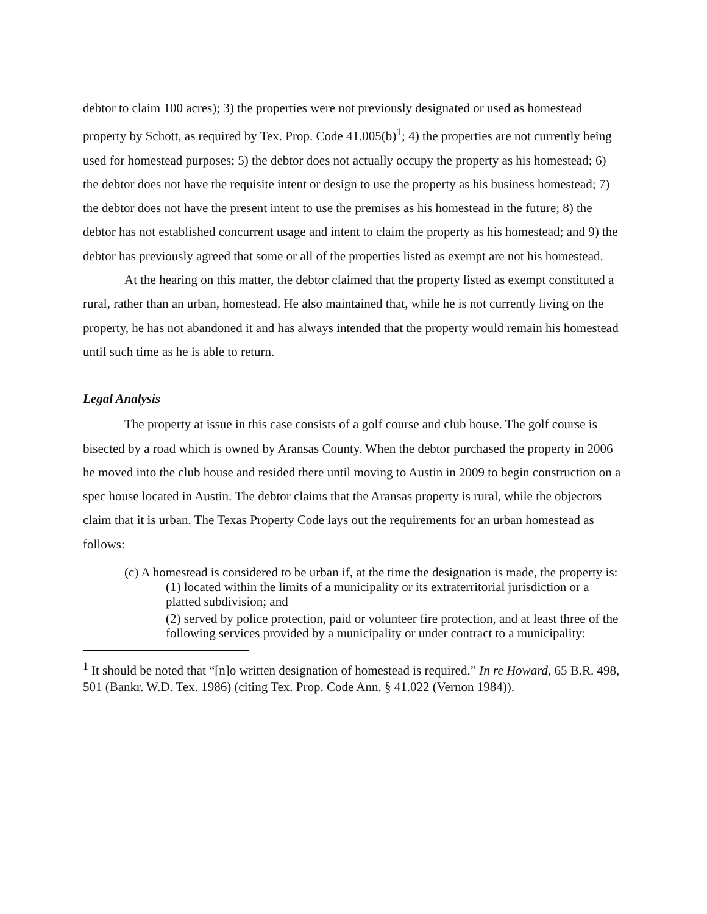debtor to claim 100 acres); 3) the properties were not previously designated or used as homestead property by Schott, as required by Tex. Prop. Code 41.005(b)<sup>1</sup>; 4) the properties are not currently being used for homestead purposes; 5) the debtor does not actually occupy the property as his homestead; 6) the debtor does not have the requisite intent or design to use the property as his business homestead; 7) the debtor does not have the present intent to use the premises as his homestead in the future; 8) the debtor has not established concurrent usage and intent to claim the property as his homestead; and 9) the debtor has previously agreed that some or all of the properties listed as exempt are not his homestead.
At the hearing on this matter, the debtor claimed that the property listed as exempt constituted a rural, rather than an urban, homestead. He also maintained that, while he is not currently living on the property, he has not abandoned it and has always intended that the property would remain his homestead until such time as he is able to return.
Legal Analysis
The property at issue in this case consists of a golf course and club house. The golf course is bisected by a road which is owned by Aransas County. When the debtor purchased the property in 2006 he moved into the club house and resided there until moving to Austin in 2009 to begin construction on a spec house located in Austin. The debtor claims that the Aransas property is rural, while the objectors claim that it is urban. The Texas Property Code lays out the requirements for an urban homestead as follows:
(c) A homestead is considered to be urban if, at the time the designation is made, the property is:
(1) located within the limits of a municipality or its extraterritorial jurisdiction or a platted subdivision; and
(2) served by police protection, paid or volunteer fire protection, and at least three of the following services provided by a municipality or under contract to a municipality:
<sup>1</sup> It should be noted that “[n]o written designation of homestead is required.” In re Howard, 65 B.R. 498, 501 (Bankr. W.D. Tex. 1986) (citing Tex. Prop. Code Ann. § 41.022 (Vernon 1984)).